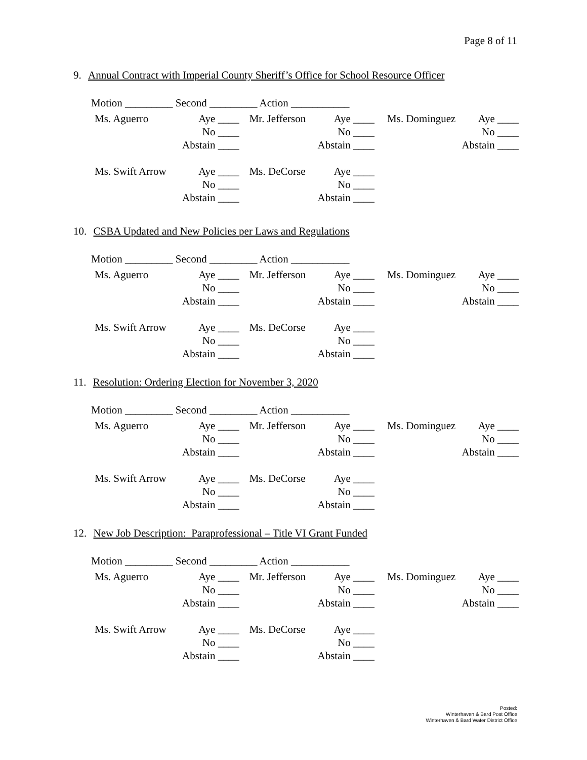Page 8 of 11
9. Annual Contract with Imperial County Sheriff’s Office for School Resource Officer
Motion _________ Second _________ Action ___________
| Ms. Aguerro | Aye ____ | Mr. Jefferson | Aye ____ | Ms. Dominguez | Aye ____ |
| | No ____ | | No ____ | | No ____ |
| | Abstain ____ | | Abstain ____ | | Abstain ____ |
| Ms. Swift Arrow | Aye ____ | Ms. DeCorse | Aye ____ | | |
| | No ____ | | No ____ | | |
| | Abstain ____ | | Abstain ____ | | |
10. CSBA Updated and New Policies per Laws and Regulations
Motion _________ Second _________ Action ___________
| Ms. Aguerro | Aye ____ | Mr. Jefferson | Aye ____ | Ms. Dominguez | Aye ____ |
| | No ____ | | No ____ | | No ____ |
| | Abstain ____ | | Abstain ____ | | Abstain ____ |
| Ms. Swift Arrow | Aye ____ | Ms. DeCorse | Aye ____ | | |
| | No ____ | | No ____ | | |
| | Abstain ____ | | Abstain ____ | | |
11. Resolution: Ordering Election for November 3, 2020
Motion _________ Second _________ Action ___________
| Ms. Aguerro | Aye ____ | Mr. Jefferson | Aye ____ | Ms. Dominguez | Aye ____ |
| | No ____ | | No ____ | | No ____ |
| | Abstain ____ | | Abstain ____ | | Abstain ____ |
| Ms. Swift Arrow | Aye ____ | Ms. DeCorse | Aye ____ | | |
| | No ____ | | No ____ | | |
| | Abstain ____ | | Abstain ____ | | |
12. New Job Description: Paraprofessional – Title VI Grant Funded
Motion _________ Second _________ Action ___________
| Ms. Aguerro | Aye ____ | Mr. Jefferson | Aye ____ | Ms. Dominguez | Aye ____ |
| | No ____ | | No ____ | | No ____ |
| | Abstain ____ | | Abstain ____ | | Abstain ____ |
| Ms. Swift Arrow | Aye ____ | Ms. DeCorse | Aye ____ | | |
| | No ____ | | No ____ | | |
| | Abstain ____ | | Abstain ____ | | |
Posted:
Winterhaven & Bard Post Office
Winterhaven & Bard Water District Office